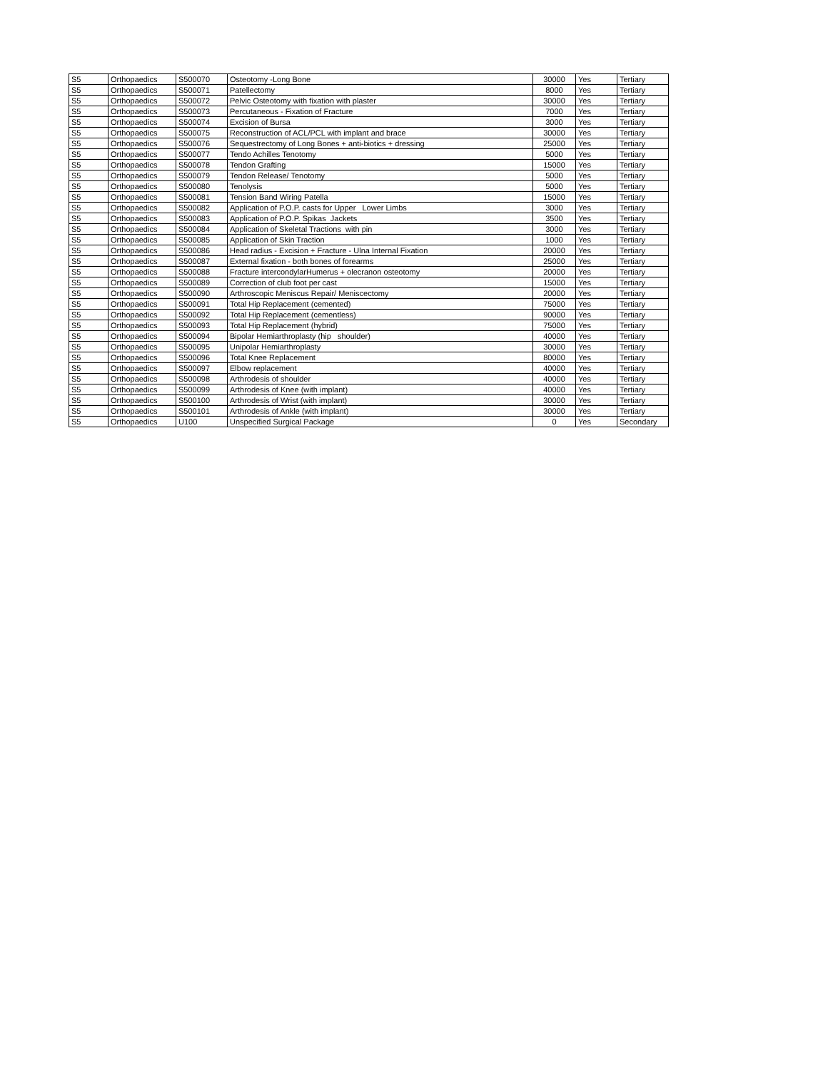| S5 | Orthopaedics | S500070 | Osteotomy -Long Bone | 30000 | Yes | Tertiary |
| S5 | Orthopaedics | S500071 | Patellectomy | 8000 | Yes | Tertiary |
| S5 | Orthopaedics | S500072 | Pelvic Osteotomy with fixation with plaster | 30000 | Yes | Tertiary |
| S5 | Orthopaedics | S500073 | Percutaneous - Fixation of Fracture | 7000 | Yes | Tertiary |
| S5 | Orthopaedics | S500074 | Excision of Bursa | 3000 | Yes | Tertiary |
| S5 | Orthopaedics | S500075 | Reconstruction of ACL/PCL with implant and brace | 30000 | Yes | Tertiary |
| S5 | Orthopaedics | S500076 | Sequestrectomy of Long Bones + anti-biotics + dressing | 25000 | Yes | Tertiary |
| S5 | Orthopaedics | S500077 | Tendo Achilles Tenotomy | 5000 | Yes | Tertiary |
| S5 | Orthopaedics | S500078 | Tendon Grafting | 15000 | Yes | Tertiary |
| S5 | Orthopaedics | S500079 | Tendon Release/ Tenotomy | 5000 | Yes | Tertiary |
| S5 | Orthopaedics | S500080 | Tenolysis | 5000 | Yes | Tertiary |
| S5 | Orthopaedics | S500081 | Tension Band Wiring Patella | 15000 | Yes | Tertiary |
| S5 | Orthopaedics | S500082 | Application of P.O.P. casts for Upper Lower Limbs | 3000 | Yes | Tertiary |
| S5 | Orthopaedics | S500083 | Application of P.O.P. Spikas Jackets | 3500 | Yes | Tertiary |
| S5 | Orthopaedics | S500084 | Application of Skeletal Tractions with pin | 3000 | Yes | Tertiary |
| S5 | Orthopaedics | S500085 | Application of Skin Traction | 1000 | Yes | Tertiary |
| S5 | Orthopaedics | S500086 | Head radius - Excision + Fracture - Ulna Internal Fixation | 20000 | Yes | Tertiary |
| S5 | Orthopaedics | S500087 | External fixation - both bones of forearms | 25000 | Yes | Tertiary |
| S5 | Orthopaedics | S500088 | Fracture intercondylarHumerus + olecranon osteotomy | 20000 | Yes | Tertiary |
| S5 | Orthopaedics | S500089 | Correction of club foot per cast | 15000 | Yes | Tertiary |
| S5 | Orthopaedics | S500090 | Arthroscopic Meniscus Repair/ Meniscectomy | 20000 | Yes | Tertiary |
| S5 | Orthopaedics | S500091 | Total Hip Replacement (cemented) | 75000 | Yes | Tertiary |
| S5 | Orthopaedics | S500092 | Total Hip Replacement (cementless) | 90000 | Yes | Tertiary |
| S5 | Orthopaedics | S500093 | Total Hip Replacement (hybrid) | 75000 | Yes | Tertiary |
| S5 | Orthopaedics | S500094 | Bipolar Hemiarthroplasty (hip shoulder) | 40000 | Yes | Tertiary |
| S5 | Orthopaedics | S500095 | Unipolar Hemiarthroplasty | 30000 | Yes | Tertiary |
| S5 | Orthopaedics | S500096 | Total Knee Replacement | 80000 | Yes | Tertiary |
| S5 | Orthopaedics | S500097 | Elbow replacement | 40000 | Yes | Tertiary |
| S5 | Orthopaedics | S500098 | Arthrodesis of shoulder | 40000 | Yes | Tertiary |
| S5 | Orthopaedics | S500099 | Arthrodesis of Knee (with implant) | 40000 | Yes | Tertiary |
| S5 | Orthopaedics | S500100 | Arthrodesis of Wrist (with implant) | 30000 | Yes | Tertiary |
| S5 | Orthopaedics | S500101 | Arthrodesis of Ankle (with implant) | 30000 | Yes | Tertiary |
| S5 | Orthopaedics | U100 | Unspecified Surgical Package | 0 | Yes | Secondary |